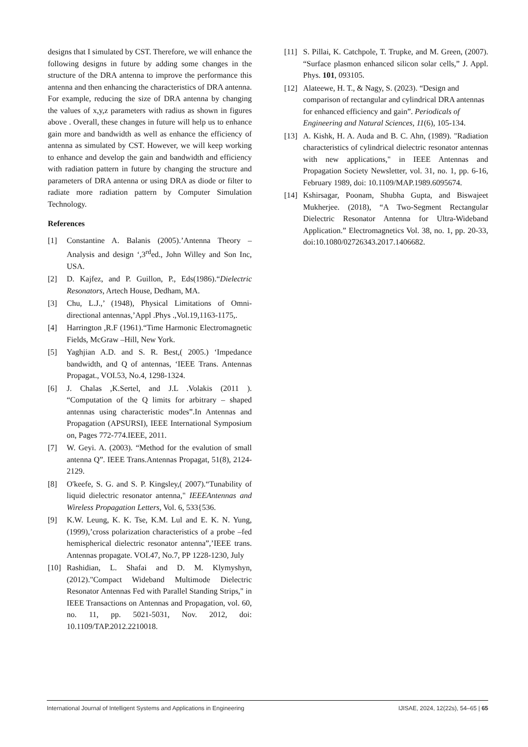designs that I simulated by CST. Therefore, we will enhance the following designs in future by adding some changes in the structure of the DRA antenna to improve the performance this antenna and then enhancing the characteristics of DRA antenna. For example, reducing the size of DRA antenna by changing the values of x,y,z parameters with radius as shown in figures above . Overall, these changes in future will help us to enhance gain more and bandwidth as well as enhance the efficiency of antenna as simulated by CST. However, we will keep working to enhance and develop the gain and bandwidth and efficiency with radiation pattern in future by changing the structure and parameters of DRA antenna or using DRA as diode or filter to radiate more radiation pattern by Computer Simulation Technology.
References
[1] Constantine A. Balanis (2005).’Antenna Theory – Analysis and design ‘,3<sup>rd</sup>ed., John Willey and Son Inc, USA.
[2] D. Kajfez, and P. Guillon, P., Eds(1986).“Dielectric Resonators, Artech House, Dedham, MA.
[3] Chu, L.J.,’ (1948), Physical Limitations of Omni-directional antennas,’Appl .Phys .,Vol.19,1163-1175,.
[4] Harrington ,R.F (1961).“Time Harmonic Electromagnetic Fields, McGraw –Hill, New York.
[5] Yaghjian A.D. and S. R. Best,( 2005.) ‘Impedance bandwidth, and Q of antennas, ‘IEEE Trans. Antennas Propagat., VOI.53, No.4, 1298-1324.
[6] J. Chalas ,K.Sertel, and J.L .Volakis (2011 ). “Computation of the Q limits for arbitrary – shaped antennas using characteristic modes”.In Antennas and Propagation (APSURSI), IEEE International Symposium on, Pages 772-774.IEEE, 2011.
[7] W. Geyi. A. (2003). “Method for the evalution of small antenna Q”. IEEE Trans.Antennas Propagat, 51(8), 2124-2129.
[8] O'keefe, S. G. and S. P. Kingsley,( 2007).“Tunability of liquid dielectric resonator antenna," IEEEAntennas and Wireless Propagation Letters, Vol. 6, 533{536.
[9] K.W. Leung, K. K. Tse, K.M. Lul and E. K. N. Yung, (1999),’cross polarization characteristics of a probe –fed hemispherical dielectric resonator antenna”,’IEEE trans. Antennas propagate. VOI.47, No.7, PP 1228-1230, July
[10] Rashidian, L. Shafai and D. M. Klymyshyn, (2012)."Compact Wideband Multimode Dielectric Resonator Antennas Fed with Parallel Standing Strips," in IEEE Transactions on Antennas and Propagation, vol. 60, no. 11, pp. 5021-5031, Nov. 2012, doi: 10.1109/TAP.2012.2210018.
[11] S. Pillai, K. Catchpole, T. Trupke, and M. Green, (2007). “Surface plasmon enhanced silicon solar cells,” J. Appl. Phys. 101, 093105.
[12] Alateewe, H. T., & Nagy, S. (2023). “Design and comparison of rectangular and cylindrical DRA antennas for enhanced efficiency and gain”. Periodicals of Engineering and Natural Sciences, 11(6), 105-134.
[13] A. Kishk, H. A. Auda and B. C. Ahn, (1989). "Radiation characteristics of cylindrical dielectric resonator antennas with new applications," in IEEE Antennas and Propagation Society Newsletter, vol. 31, no. 1, pp. 6-16, February 1989, doi: 10.1109/MAP.1989.6095674.
[14] Kshirsagar, Poonam, Shubha Gupta, and Biswajeet Mukherjee. (2018), “A Two-Segment Rectangular Dielectric Resonator Antenna for Ultra-Wideband Application.” Electromagnetics Vol. 38, no. 1, pp. 20-33, doi:10.1080/02726343.2017.1406682.
International Journal of Intelligent Systems and Applications in Engineering IJISAE, 2024, 12(22s), 54–65 | 65